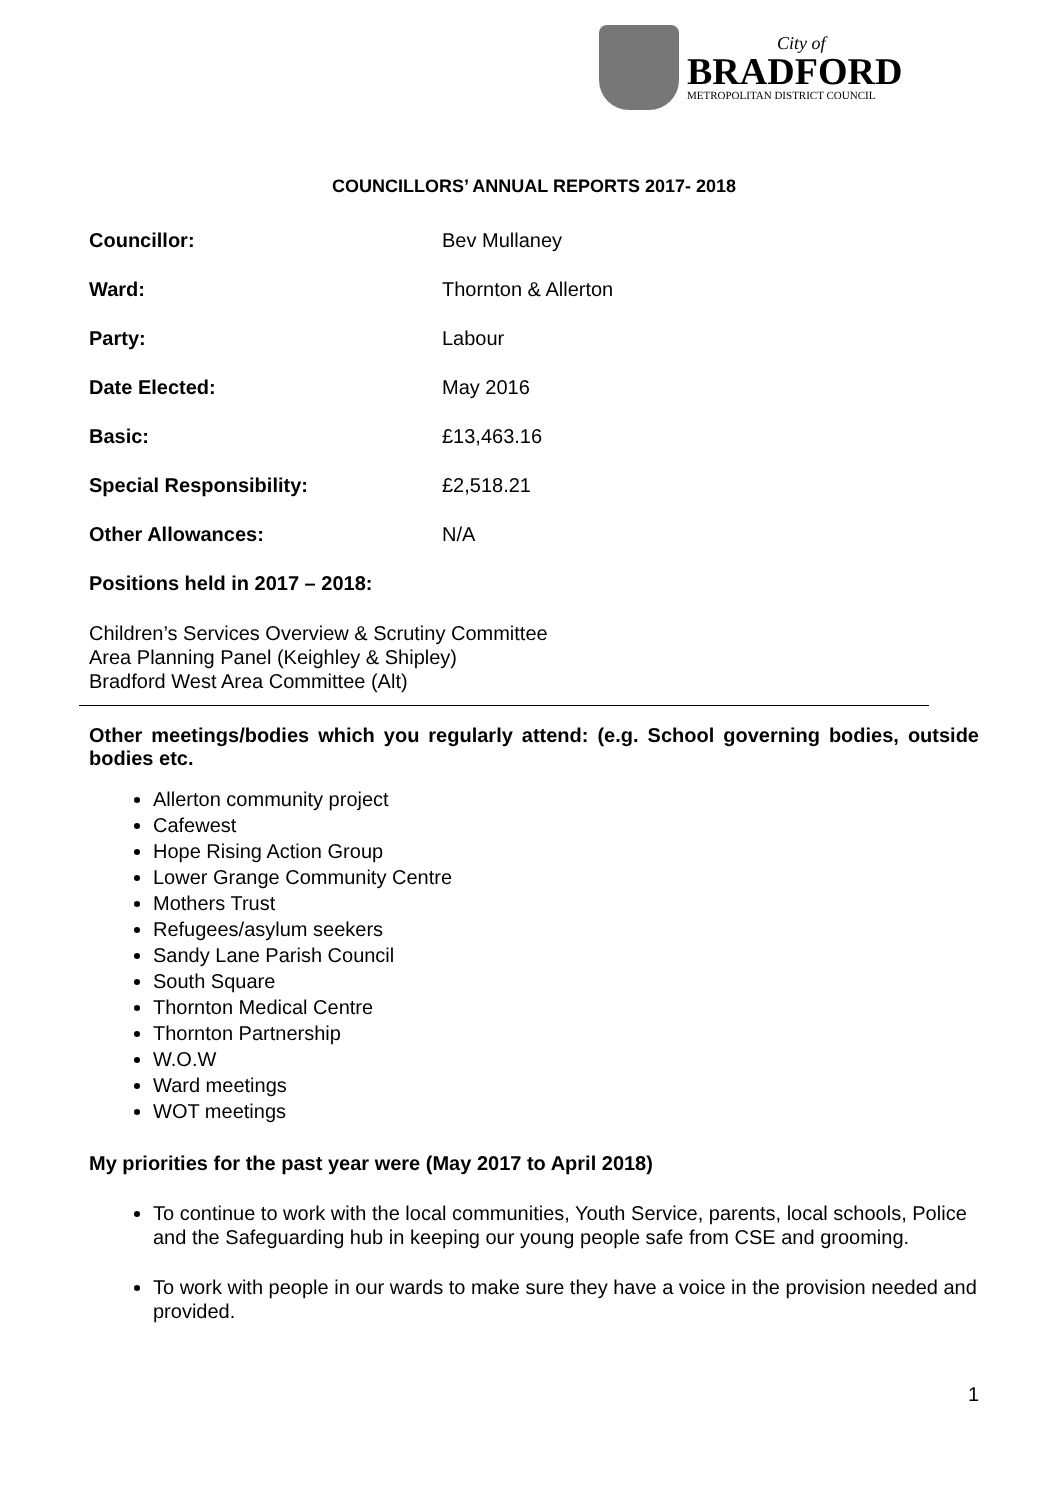City of
BRADFORD
METROPOLITAN DISTRICT COUNCIL
COUNCILLORS’ ANNUAL REPORTS 2017- 2018
Councillor: Bev Mullaney
Ward: Thornton & Allerton
Party: Labour
Date Elected: May 2016
Basic: £13,463.16
Special Responsibility: £2,518.21
Other Allowances: N/A
Positions held in 2017 – 2018:
Children’s Services Overview & Scrutiny Committee
Area Planning Panel (Keighley & Shipley)
Bradford West Area Committee (Alt)
Other meetings/bodies which you regularly attend: (e.g. School governing bodies, outside bodies etc.
Allerton community project
Cafewest
Hope Rising Action Group
Lower Grange Community Centre
Mothers Trust
Refugees/asylum seekers
Sandy Lane Parish Council
South Square
Thornton Medical Centre
Thornton Partnership
W.O.W
Ward meetings
WOT meetings
My priorities for the past year were (May 2017 to April 2018)
To continue to work with the local communities, Youth Service, parents, local schools, Police and the Safeguarding hub in keeping our young people safe from CSE and grooming.
To work with people in our wards to make sure they have a voice in the provision needed and provided.
1